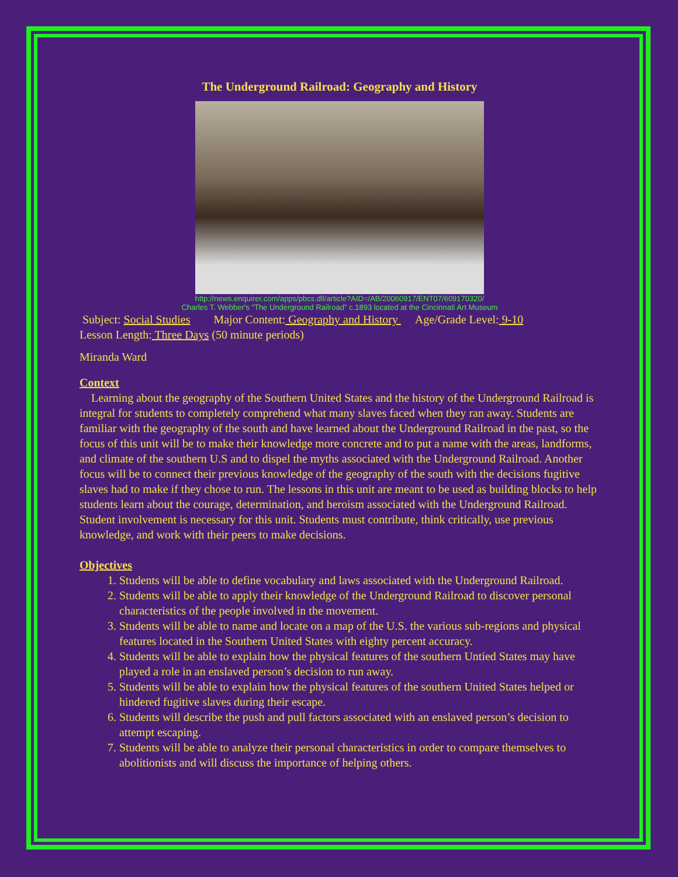The Underground Railroad: Geography and History
http://news.enquirer.com/apps/pbcs.dll/article?AID=/AB/20060917/ENT07/609170320/
Charles T. Webber's "The Underground Railroad" c.1893 located at the Cincinnati Art Museum
Subject: Social Studies Major Content: Geography and History Age/Grade Level: 9-10
Lesson Length: Three Days (50 minute periods)
Miranda Ward
Context
Learning about the geography of the Southern United States and the history of the Underground Railroad is integral for students to completely comprehend what many slaves faced when they ran away. Students are familiar with the geography of the south and have learned about the Underground Railroad in the past, so the focus of this unit will be to make their knowledge more concrete and to put a name with the areas, landforms, and climate of the southern U.S and to dispel the myths associated with the Underground Railroad. Another focus will be to connect their previous knowledge of the geography of the south with the decisions fugitive slaves had to make if they chose to run. The lessons in this unit are meant to be used as building blocks to help students learn about the courage, determination, and heroism associated with the Underground Railroad. Student involvement is necessary for this unit. Students must contribute, think critically, use previous knowledge, and work with their peers to make decisions.
Objectives
1. Students will be able to define vocabulary and laws associated with the Underground Railroad.
2. Students will be able to apply their knowledge of the Underground Railroad to discover personal characteristics of the people involved in the movement.
3. Students will be able to name and locate on a map of the U.S. the various sub-regions and physical features located in the Southern United States with eighty percent accuracy.
4. Students will be able to explain how the physical features of the southern Untied States may have played a role in an enslaved person’s decision to run away.
5. Students will be able to explain how the physical features of the southern United States helped or hindered fugitive slaves during their escape.
6. Students will describe the push and pull factors associated with an enslaved person’s decision to attempt escaping.
7. Students will be able to analyze their personal characteristics in order to compare themselves to abolitionists and will discuss the importance of helping others.